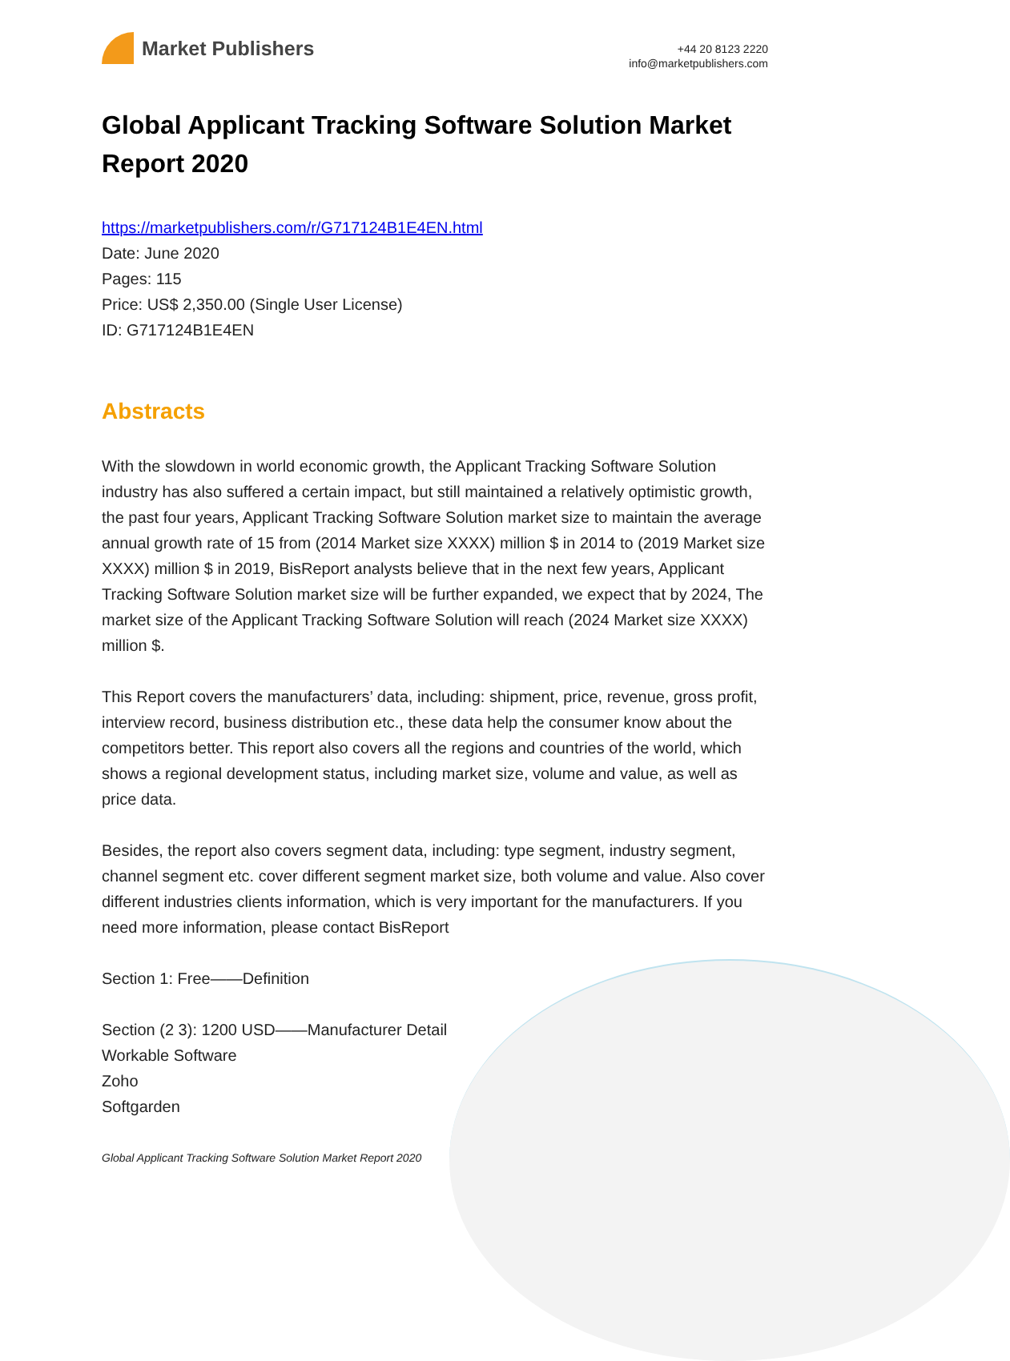Market Publishers
+44 20 8123 2220
info@marketpublishers.com
Global Applicant Tracking Software Solution Market Report 2020
https://marketpublishers.com/r/G717124B1E4EN.html
Date: June 2020
Pages: 115
Price: US$ 2,350.00 (Single User License)
ID: G717124B1E4EN
Abstracts
With the slowdown in world economic growth, the Applicant Tracking Software Solution industry has also suffered a certain impact, but still maintained a relatively optimistic growth, the past four years, Applicant Tracking Software Solution market size to maintain the average annual growth rate of 15 from (2014 Market size XXXX) million $ in 2014 to (2019 Market size XXXX) million $ in 2019, BisReport analysts believe that in the next few years, Applicant Tracking Software Solution market size will be further expanded, we expect that by 2024, The market size of the Applicant Tracking Software Solution will reach (2024 Market size XXXX) million $.
This Report covers the manufacturers’ data, including: shipment, price, revenue, gross profit, interview record, business distribution etc., these data help the consumer know about the competitors better. This report also covers all the regions and countries of the world, which shows a regional development status, including market size, volume and value, as well as price data.
Besides, the report also covers segment data, including: type segment, industry segment, channel segment etc. cover different segment market size, both volume and value. Also cover different industries clients information, which is very important for the manufacturers. If you need more information, please contact BisReport
Section 1: Free——Definition
Section (2 3): 1200 USD——Manufacturer Detail
Workable Software
Zoho
Softgarden
Global Applicant Tracking Software Solution Market Report 2020